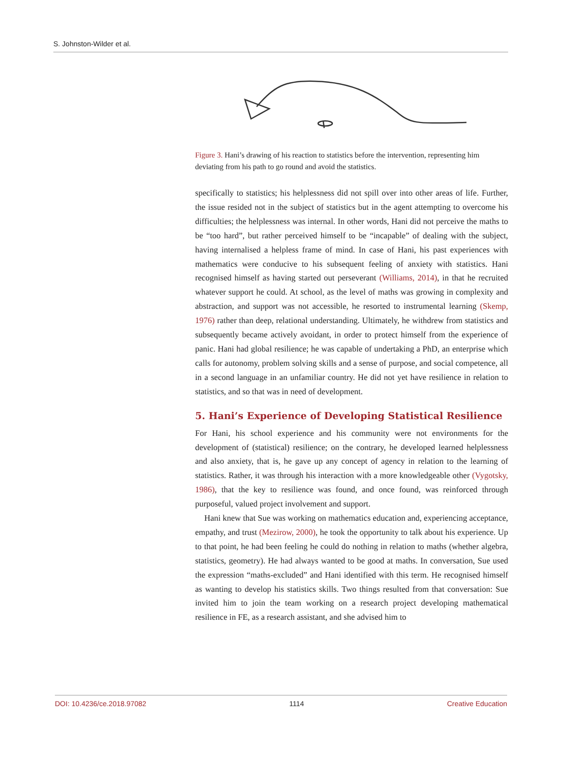S. Johnston-Wilder et al.
Figure 3. Hani’s drawing of his reaction to statistics before the intervention, representing him deviating from his path to go round and avoid the statistics.
specifically to statistics; his helplessness did not spill over into other areas of life. Further, the issue resided not in the subject of statistics but in the agent attempting to overcome his difficulties; the helplessness was internal. In other words, Hani did not perceive the maths to be “too hard”, but rather perceived himself to be “incapable” of dealing with the subject, having internalised a helpless frame of mind. In case of Hani, his past experiences with mathematics were conducive to his subsequent feeling of anxiety with statistics. Hani recognised himself as having started out perseverant (Williams, 2014), in that he recruited whatever support he could. At school, as the level of maths was growing in complexity and abstraction, and support was not accessible, he resorted to instrumental learning (Skemp, 1976) rather than deep, relational understanding. Ultimately, he withdrew from statistics and subsequently became actively avoidant, in order to protect himself from the experience of panic. Hani had global resilience; he was capable of undertaking a PhD, an enterprise which calls for autonomy, problem solving skills and a sense of purpose, and social competence, all in a second language in an unfamiliar country. He did not yet have resilience in relation to statistics, and so that was in need of development.
5. Hani’s Experience of Developing Statistical Resilience
For Hani, his school experience and his community were not environments for the development of (statistical) resilience; on the contrary, he developed learned helplessness and also anxiety, that is, he gave up any concept of agency in relation to the learning of statistics. Rather, it was through his interaction with a more knowledgeable other (Vygotsky, 1986), that the key to resilience was found, and once found, was reinforced through purposeful, valued project involvement and support.
Hani knew that Sue was working on mathematics education and, experiencing acceptance, empathy, and trust (Mezirow, 2000), he took the opportunity to talk about his experience. Up to that point, he had been feeling he could do nothing in relation to maths (whether algebra, statistics, geometry). He had always wanted to be good at maths. In conversation, Sue used the expression “maths-excluded” and Hani identified with this term. He recognised himself as wanting to develop his statistics skills. Two things resulted from that conversation: Sue invited him to join the team working on a research project developing mathematical resilience in FE, as a research assistant, and she advised him to
DOI: 10.4236/ce.2018.97082 1114 Creative Education